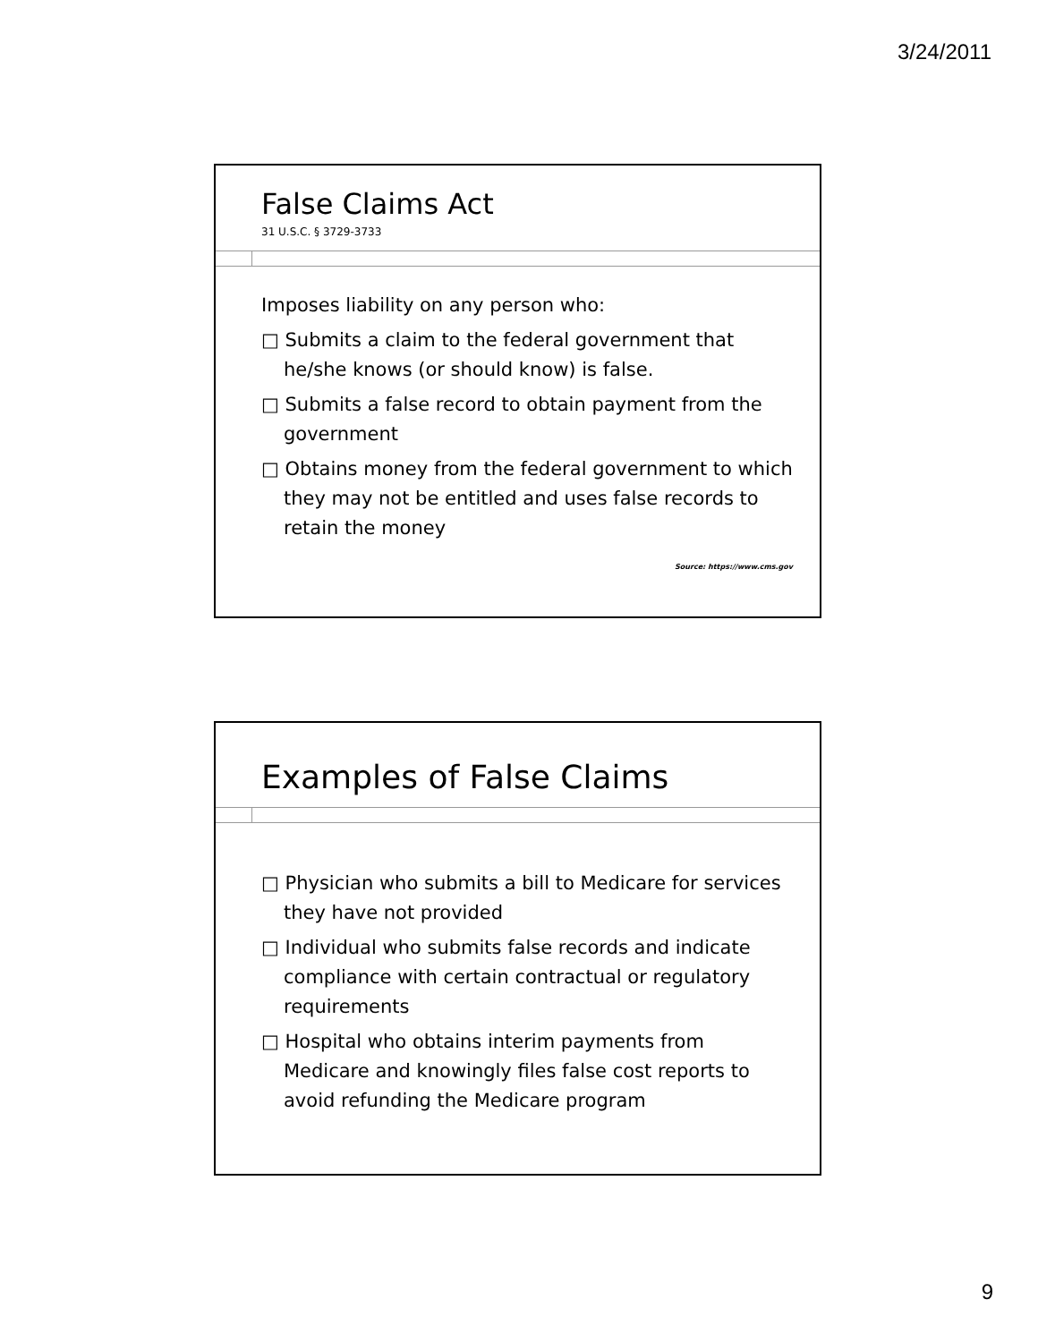3/24/2011
False Claims Act
31 U.S.C. § 3729-3733
Imposes liability on any person who:
□ Submits a claim to the federal government that he/she knows (or should know) is false.
□ Submits a false record to obtain payment from the government
□ Obtains money from the federal government to which they may not be entitled and uses false records to retain the money
Source: https://www.cms.gov
Examples of False Claims
□ Physician who submits a bill to Medicare for services they have not provided
□ Individual who submits false records and indicate compliance with certain contractual or regulatory requirements
□ Hospital who obtains interim payments from Medicare and knowingly files false cost reports to avoid refunding the Medicare program
9